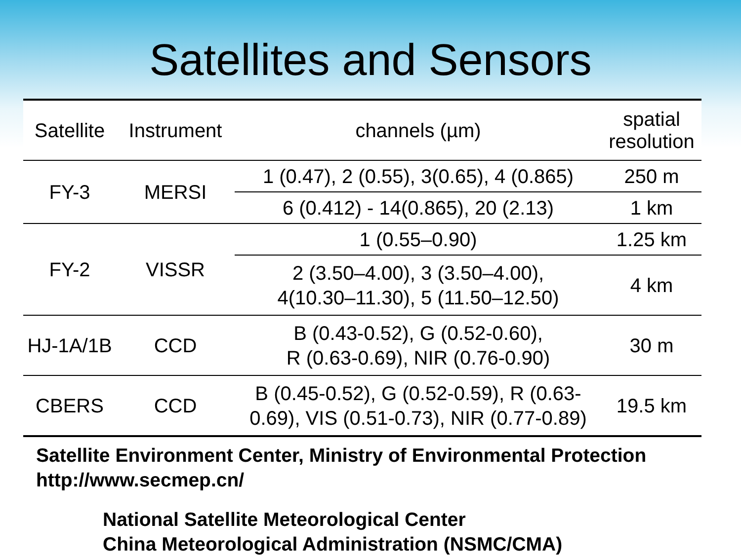Satellites and Sensors
| Satellite | Instrument | channels (µm) | spatial resolution |
| --- | --- | --- | --- |
| FY-3 | MERSI | 1 (0.47), 2 (0.55), 3(0.65), 4 (0.865) | 250 m |
| | | 6 (0.412) - 14(0.865), 20 (2.13) | 1 km |
| FY-2 | VISSR | 1 (0.55–0.90) | 1.25 km |
| | | 2 (3.50–4.00), 3 (3.50–4.00), 4(10.30–11.30), 5 (11.50–12.50) | 4 km |
| HJ-1A/1B | CCD | B (0.43-0.52), G (0.52-0.60), R (0.63-0.69), NIR (0.76-0.90) | 30 m |
| CBERS | CCD | B (0.45-0.52), G (0.52-0.59), R (0.63- 0.69), VIS (0.51-0.73), NIR (0.77-0.89) | 19.5 km |
Satellite Environment Center, Ministry of Environmental Protection
http://www.secmep.cn/
National Satellite Meteorological Center
China Meteorological Administration (NSMC/CMA)